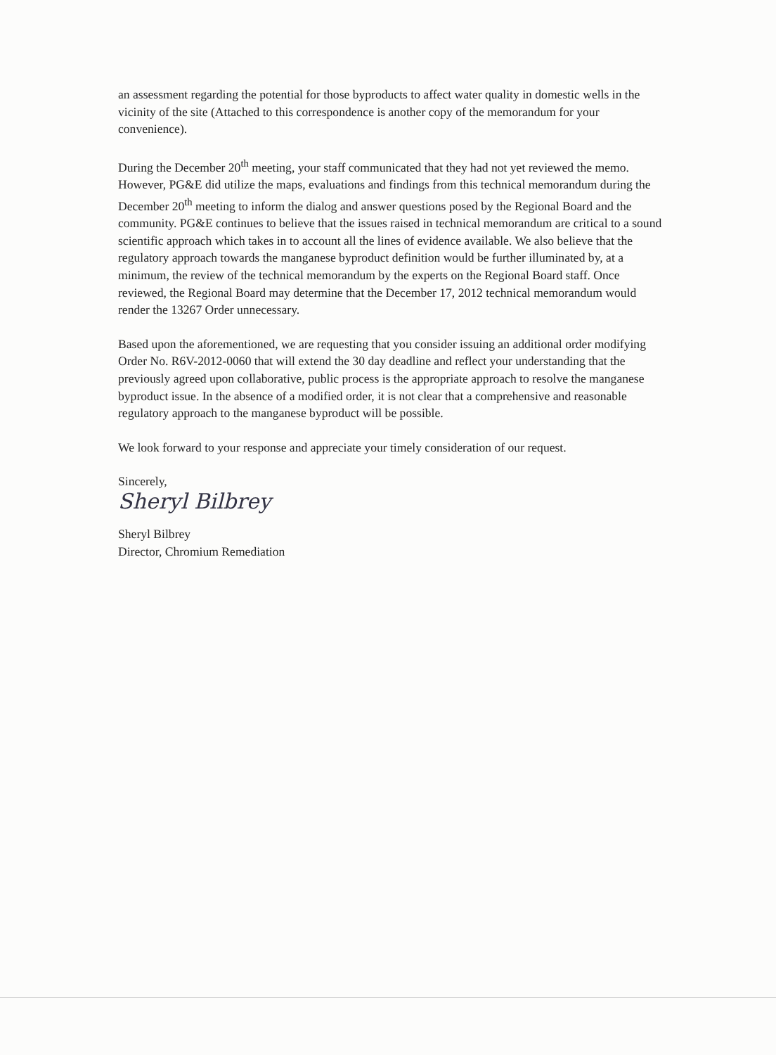an assessment regarding the potential for those byproducts to affect water quality in domestic wells in the vicinity of the site (Attached to this correspondence is another copy of the memorandum for your convenience).
During the December 20<sup>th</sup> meeting, your staff communicated that they had not yet reviewed the memo. However, PG&E did utilize the maps, evaluations and findings from this technical memorandum during the December 20<sup>th</sup> meeting to inform the dialog and answer questions posed by the Regional Board and the community. PG&E continues to believe that the issues raised in technical memorandum are critical to a sound scientific approach which takes in to account all the lines of evidence available. We also believe that the regulatory approach towards the manganese byproduct definition would be further illuminated by, at a minimum, the review of the technical memorandum by the experts on the Regional Board staff. Once reviewed, the Regional Board may determine that the December 17, 2012 technical memorandum would render the 13267 Order unnecessary.
Based upon the aforementioned, we are requesting that you consider issuing an additional order modifying Order No. R6V-2012-0060 that will extend the 30 day deadline and reflect your understanding that the previously agreed upon collaborative, public process is the appropriate approach to resolve the manganese byproduct issue. In the absence of a modified order, it is not clear that a comprehensive and reasonable regulatory approach to the manganese byproduct will be possible.
We look forward to your response and appreciate your timely consideration of our request.
Sincerely,
Sheryl Bilbrey
Sheryl Bilbrey
Director, Chromium Remediation